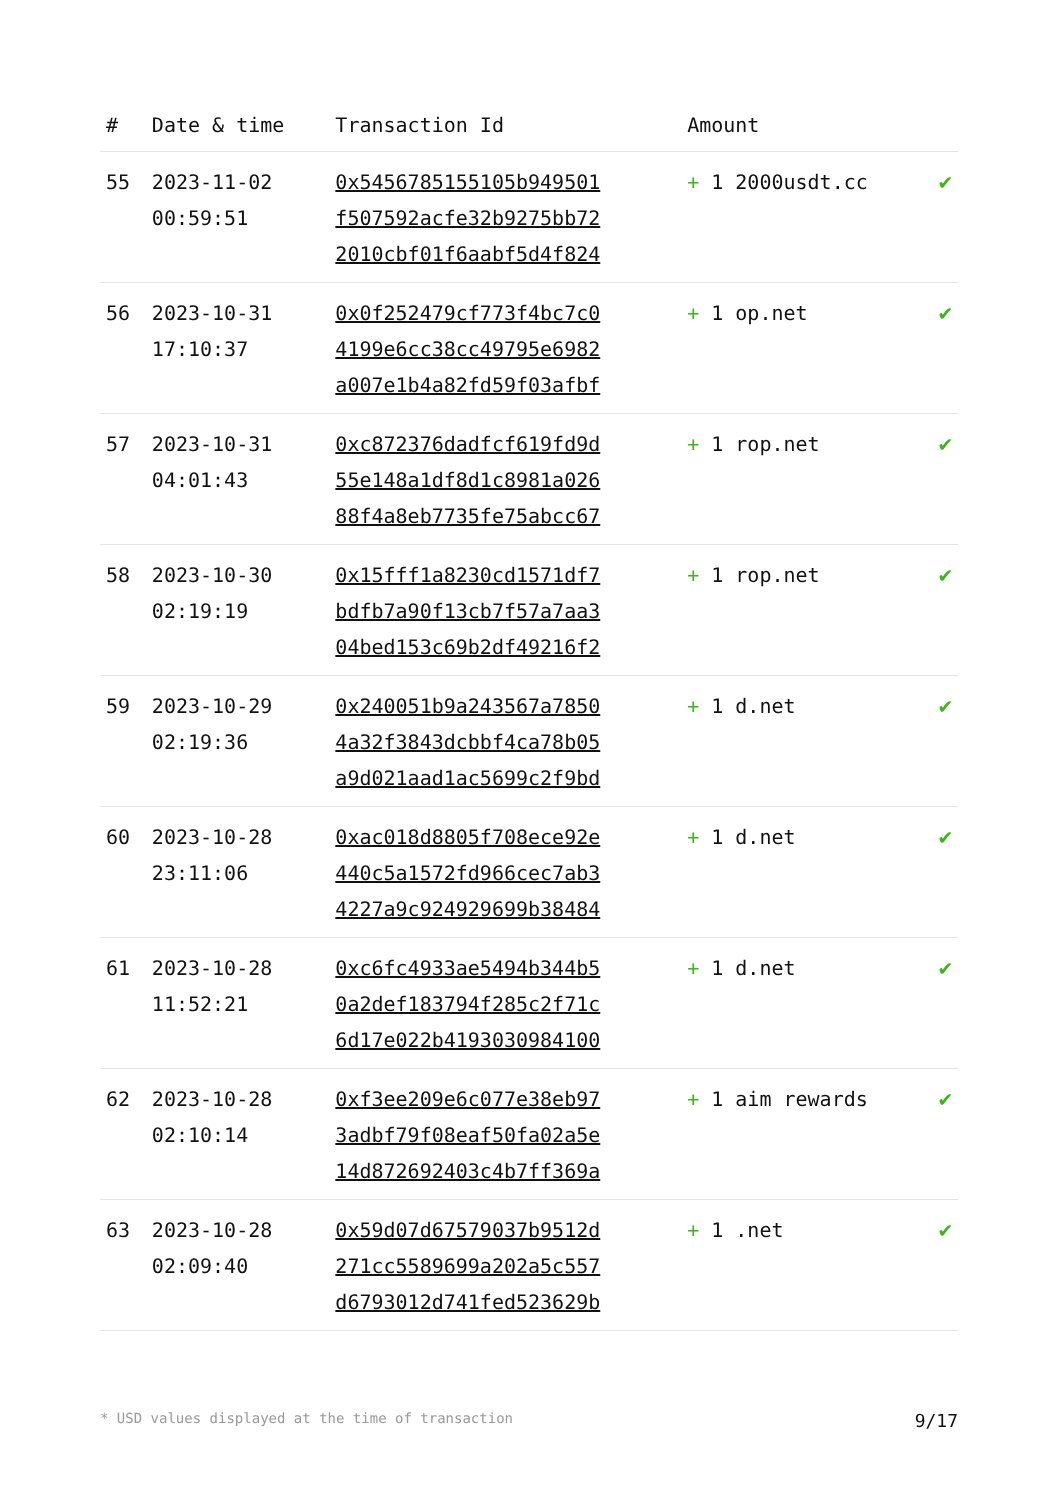| # | Date & time | Transaction Id | Amount | |
| --- | --- | --- | --- | --- |
| 55 | 2023-11-02 00:59:51 | 0x5456785155105b949501 f507592acfe32b9275bb72 2010cbf01f6aabf5d4f824 | + 1 2000usdt.cc | ✔ |
| 56 | 2023-10-31 17:10:37 | 0x0f252479cf773f4bc7c0 4199e6cc38cc49795e6982 a007e1b4a82fd59f03afbf | + 1 op.net | ✔ |
| 57 | 2023-10-31 04:01:43 | 0xc872376dadfcf619fd9d 55e148a1df8d1c8981a026 88f4a8eb7735fe75abcc67 | + 1 rop.net | ✔ |
| 58 | 2023-10-30 02:19:19 | 0x15fff1a8230cd1571df7 bdfb7a90f13cb7f57a7aa3 04bed153c69b2df49216f2 | + 1 rop.net | ✔ |
| 59 | 2023-10-29 02:19:36 | 0x240051b9a243567a7850 4a32f3843dcbbf4ca78b05 a9d021aad1ac5699c2f9bd | + 1 d.net | ✔ |
| 60 | 2023-10-28 23:11:06 | 0xac018d8805f708ece92e 440c5a1572fd966cec7ab3 4227a9c924929699b38484 | + 1 d.net | ✔ |
| 61 | 2023-10-28 11:52:21 | 0xc6fc4933ae5494b344b5 0a2def183794f285c2f71c 6d17e022b4193030984100 | + 1 d.net | ✔ |
| 62 | 2023-10-28 02:10:14 | 0xf3ee209e6c077e38eb97 3adbf79f08eaf50fa02a5e 14d872692403c4b7ff369a | + 1 aim rewards | ✔ |
| 63 | 2023-10-28 02:09:40 | 0x59d07d67579037b9512d 271cc5589699a202a5c557 d6793012d741fed523629b | + 1 .net | ✔ |
* USD values displayed at the time of transaction 9/17